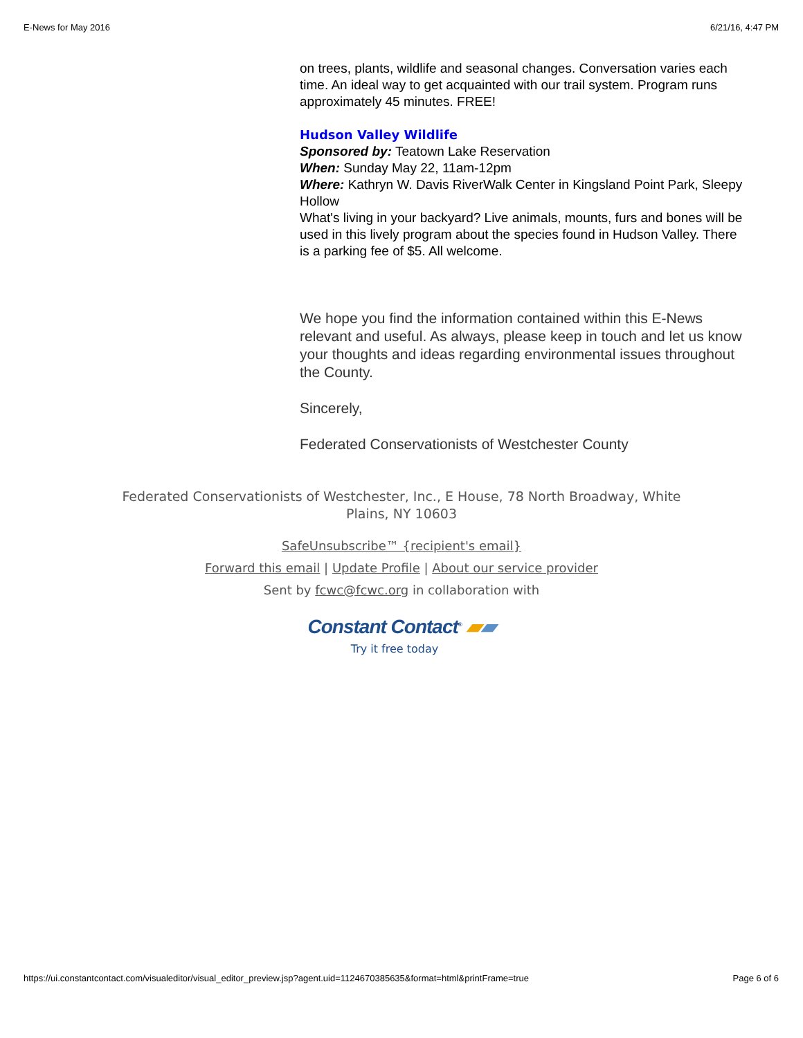E-News for May 2016 6/21/16, 4:47 PM
on trees, plants, wildlife and seasonal changes. Conversation varies each time. An ideal way to get acquainted with our trail system. Program runs approximately 45 minutes. FREE!
Hudson Valley Wildlife
Sponsored by: Teatown Lake Reservation
When: Sunday May 22, 11am-12pm
Where: Kathryn W. Davis RiverWalk Center in Kingsland Point Park, Sleepy Hollow
What's living in your backyard? Live animals, mounts, furs and bones will be used in this lively program about the species found in Hudson Valley. There is a parking fee of $5. All welcome.
We hope you find the information contained within this E-News relevant and useful. As always, please keep in touch and let us know your thoughts and ideas regarding environmental issues throughout the County.
Sincerely,
Federated Conservationists of Westchester County
Federated Conservationists of Westchester, Inc., E House, 78 North Broadway, White Plains, NY 10603
SafeUnsubscribe™ {recipient's email}
Forward this email | Update Profile | About our service provider
Sent by fcwc@fcwc.org in collaboration with
Constant Contact<sup>®</sup> ▰▰
Try it free today
https://ui.constantcontact.com/visualeditor/visual_editor_preview.jsp?agent.uid=1124670385635&format=html&printFrame=true Page 6 of 6